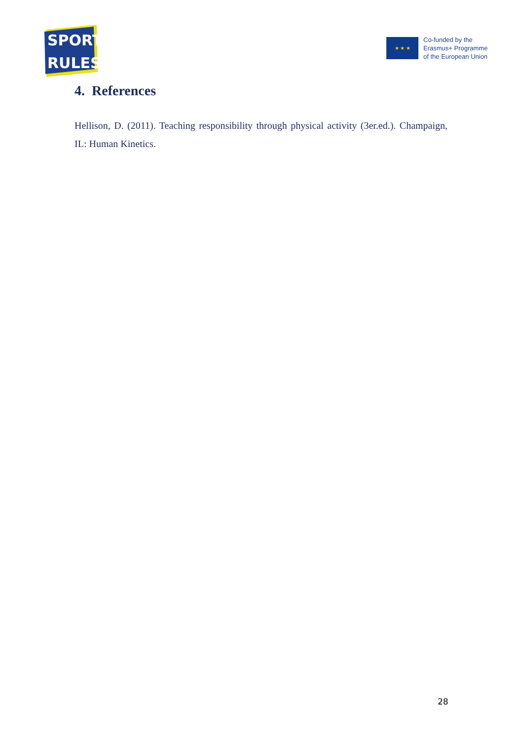SPORT
RULES
★ ★ ★
Co-funded by the
Erasmus+ Programme
of the European Union
4. References
Hellison, D. (2011). Teaching responsibility through physical activity (3er.ed.). Champaign, IL: Human Kinetics.
28